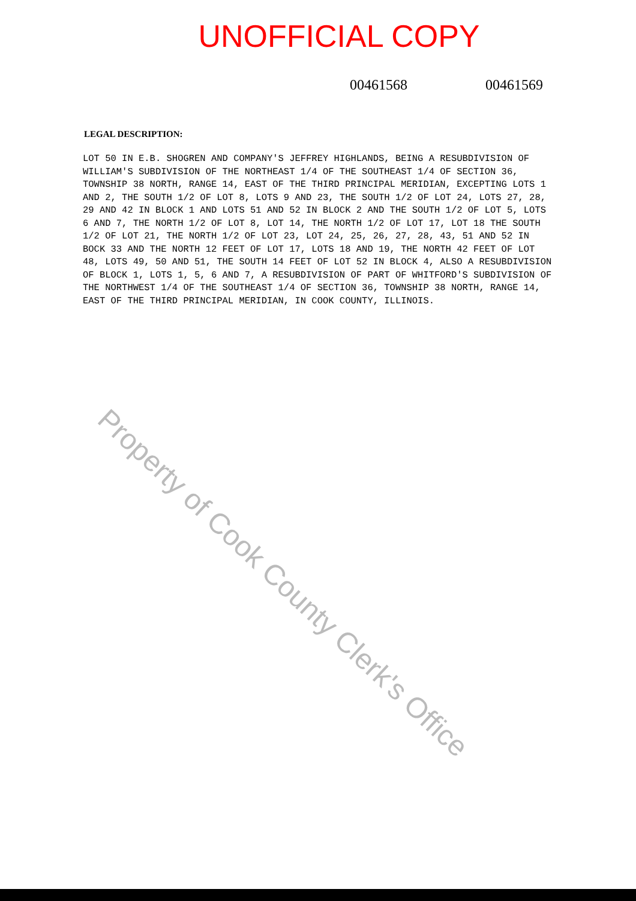UNOFFICIAL COPY
00461568 00461569
LEGAL DESCRIPTION:
LOT 50 IN E.B. SHOGREN AND COMPANY'S JEFFREY HIGHLANDS, BEING A RESUBDIVISION OF WILLIAM'S SUBDIVISION OF THE NORTHEAST 1/4 OF THE SOUTHEAST 1/4 OF SECTION 36, TOWNSHIP 38 NORTH, RANGE 14, EAST OF THE THIRD PRINCIPAL MERIDIAN, EXCEPTING LOTS 1 AND 2, THE SOUTH 1/2 OF LOT 8, LOTS 9 AND 23, THE SOUTH 1/2 OF LOT 24, LOTS 27, 28, 29 AND 42 IN BLOCK 1 AND LOTS 51 AND 52 IN BLOCK 2 AND THE SOUTH 1/2 OF LOT 5, LOTS 6 AND 7, THE NORTH 1/2 OF LOT 8, LOT 14, THE NORTH 1/2 OF LOT 17, LOT 18 THE SOUTH 1/2 OF LOT 21, THE NORTH 1/2 OF LOT 23, LOT 24, 25, 26, 27, 28, 43, 51 AND 52 IN BOCK 33 AND THE NORTH 12 FEET OF LOT 17, LOTS 18 AND 19, THE NORTH 42 FEET OF LOT 48, LOTS 49, 50 AND 51, THE SOUTH 14 FEET OF LOT 52 IN BLOCK 4, ALSO A RESUBDIVISION OF BLOCK 1, LOTS 1, 5, 6 AND 7, A RESUBDIVISION OF PART OF WHITFORD'S SUBDIVISION OF THE NORTHWEST 1/4 OF THE SOUTHEAST 1/4 OF SECTION 36, TOWNSHIP 38 NORTH, RANGE 14, EAST OF THE THIRD PRINCIPAL MERIDIAN, IN COOK COUNTY, ILLINOIS.
Property of Cook County Clerk's Office